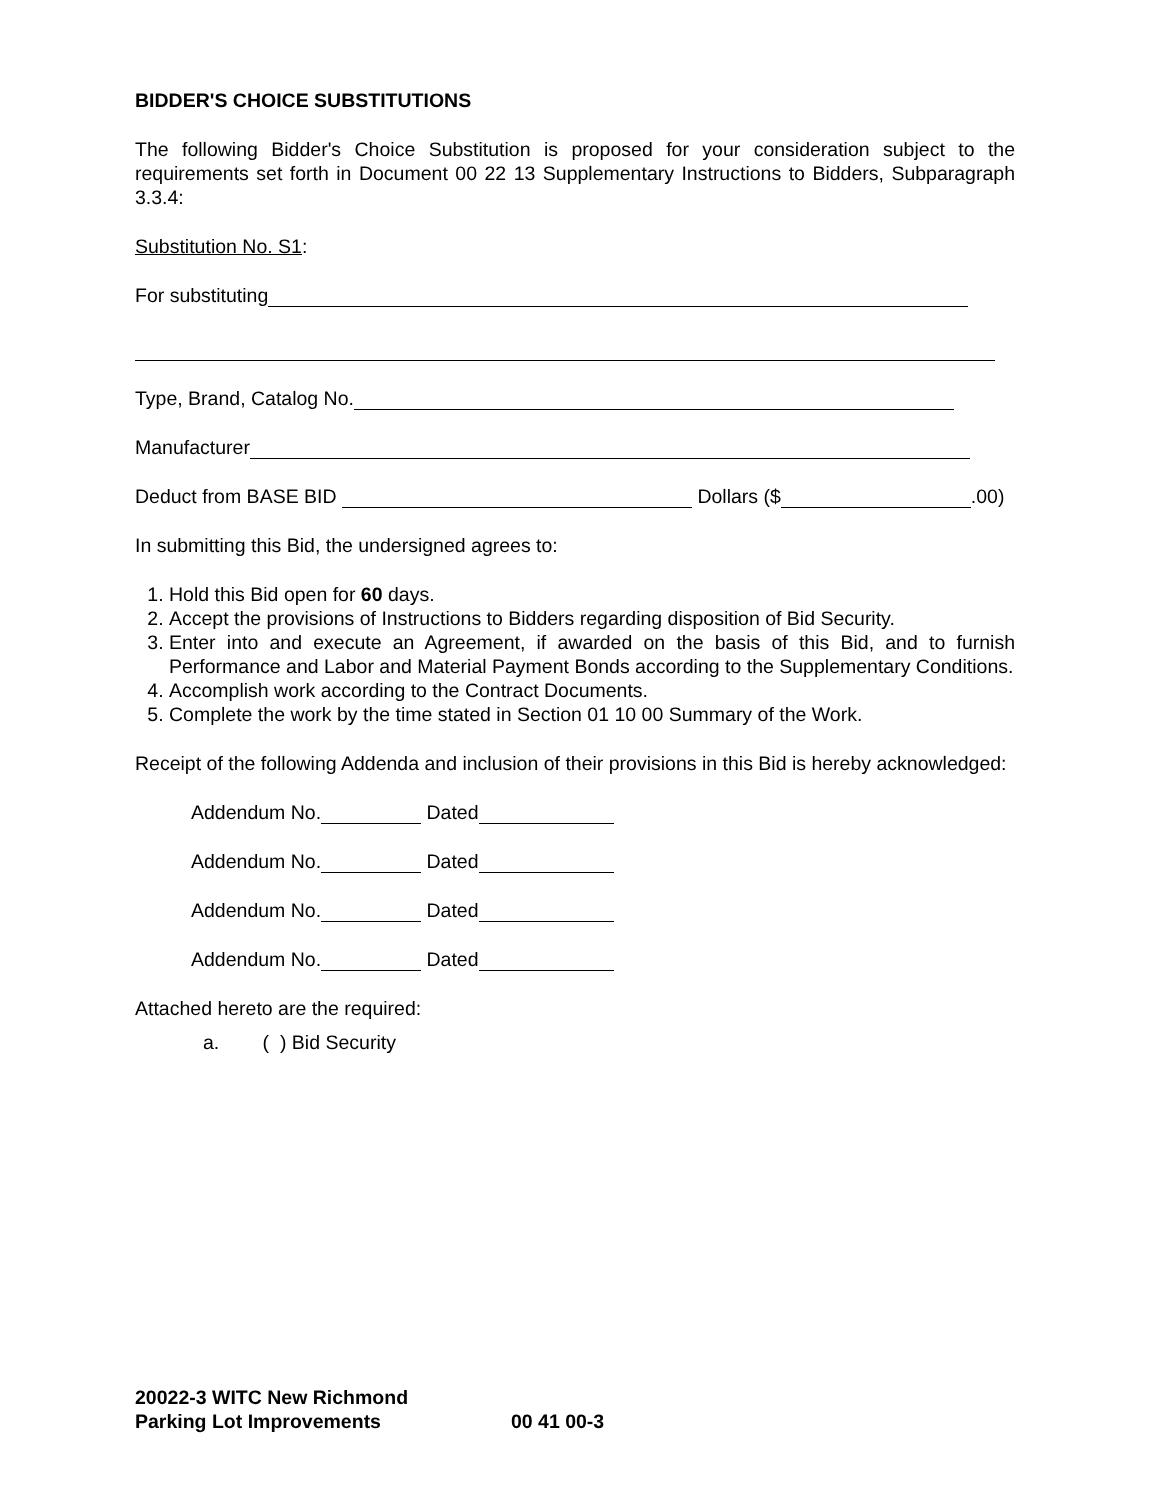BIDDER'S CHOICE SUBSTITUTIONS
The following Bidder's Choice Substitution is proposed for your consideration subject to the requirements set forth in Document 00 22 13 Supplementary Instructions to Bidders, Subparagraph 3.3.4:
Substitution No. S1:
For substituting
Type, Brand, Catalog No.
Manufacturer
Deduct from BASE BID Dollars ($ .00)
In submitting this Bid, the undersigned agrees to:
1. Hold this Bid open for 60 days.
2. Accept the provisions of Instructions to Bidders regarding disposition of Bid Security.
3. Enter into and execute an Agreement, if awarded on the basis of this Bid, and to furnish Performance and Labor and Material Payment Bonds according to the Supplementary Conditions.
4. Accomplish work according to the Contract Documents.
5. Complete the work by the time stated in Section 01 10 00 Summary of the Work.
Receipt of the following Addenda and inclusion of their provisions in this Bid is hereby acknowledged:
Addendum No. Dated
Addendum No. Dated
Addendum No. Dated
Addendum No. Dated
Attached hereto are the required:
a. ( ) Bid Security
20022-3 WITC New Richmond
Parking Lot Improvements 00 41 00-3